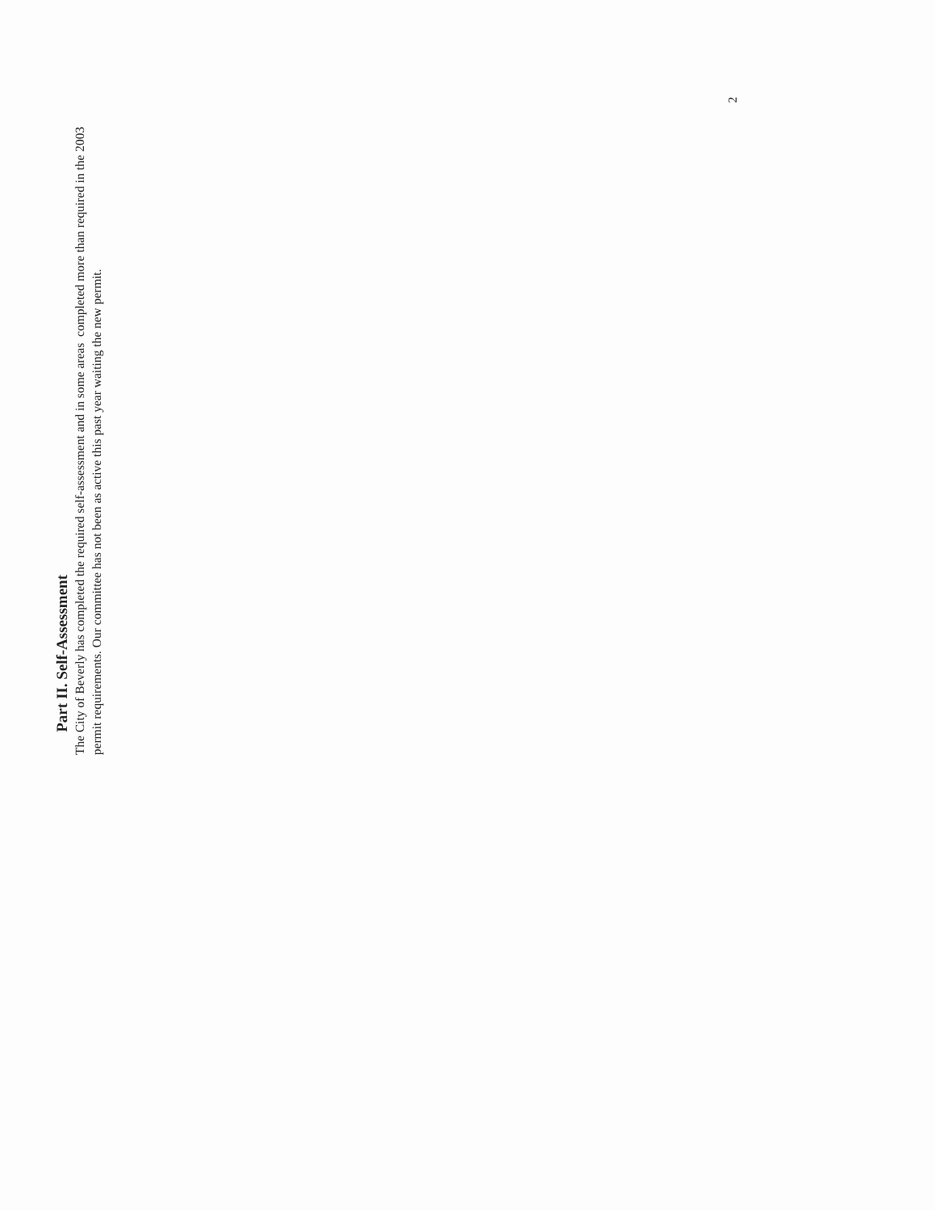Part II. Self-Assessment
The City of Beverly has completed the required self-assessment and in some areas completed more than required in the 2003 permit requirements. Our committee has not been as active this past year waiting the new permit.
2